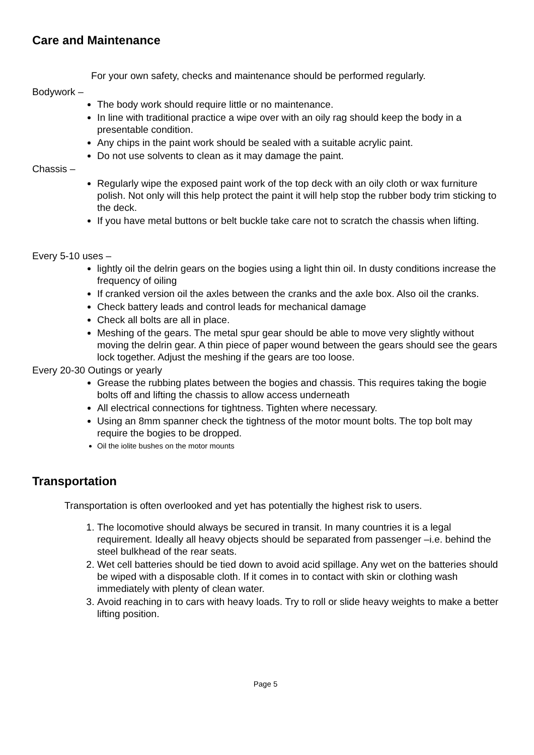Care and Maintenance
For your own safety, checks and maintenance should be performed regularly.
Bodywork –
The body work should require little or no maintenance.
In line with traditional practice a wipe over with an oily rag should keep the body in a presentable condition.
Any chips in the paint work should be sealed with a suitable acrylic paint.
Do not use solvents to clean as it may damage the paint.
Chassis –
Regularly wipe the exposed paint work of the top deck with an oily cloth or wax furniture polish. Not only will this help protect the paint it will help stop the rubber body trim sticking to the deck.
If you have metal buttons or belt buckle take care not to scratch the chassis when lifting.
Every 5-10 uses –
lightly oil the delrin gears on the bogies using a light thin oil. In dusty conditions increase the frequency of oiling
If cranked version oil the axles between the cranks and the axle box. Also oil the cranks.
Check battery leads and control leads for mechanical damage
Check all bolts are all in place.
Meshing of the gears. The metal spur gear should be able to move very slightly without moving the delrin gear. A thin piece of paper wound between the gears should see the gears lock together. Adjust the meshing if the gears are too loose.
Every 20-30 Outings or yearly
Grease the rubbing plates between the bogies and chassis. This requires taking the bogie bolts off and lifting the chassis to allow access underneath
All electrical connections for tightness. Tighten where necessary.
Using an 8mm spanner check the tightness of the motor mount bolts. The top bolt may require the bogies to be dropped.
Oil the iolite bushes on the motor mounts
Transportation
Transportation is often overlooked and yet has potentially the highest risk to users.
1. The locomotive should always be secured in transit. In many countries it is a legal requirement. Ideally all heavy objects should be separated from passenger –i.e. behind the steel bulkhead of the rear seats.
2. Wet cell batteries should be tied down to avoid acid spillage. Any wet on the batteries should be wiped with a disposable cloth. If it comes in to contact with skin or clothing wash immediately with plenty of clean water.
3. Avoid reaching in to cars with heavy loads. Try to roll or slide heavy weights to make a better lifting position.
Page 5